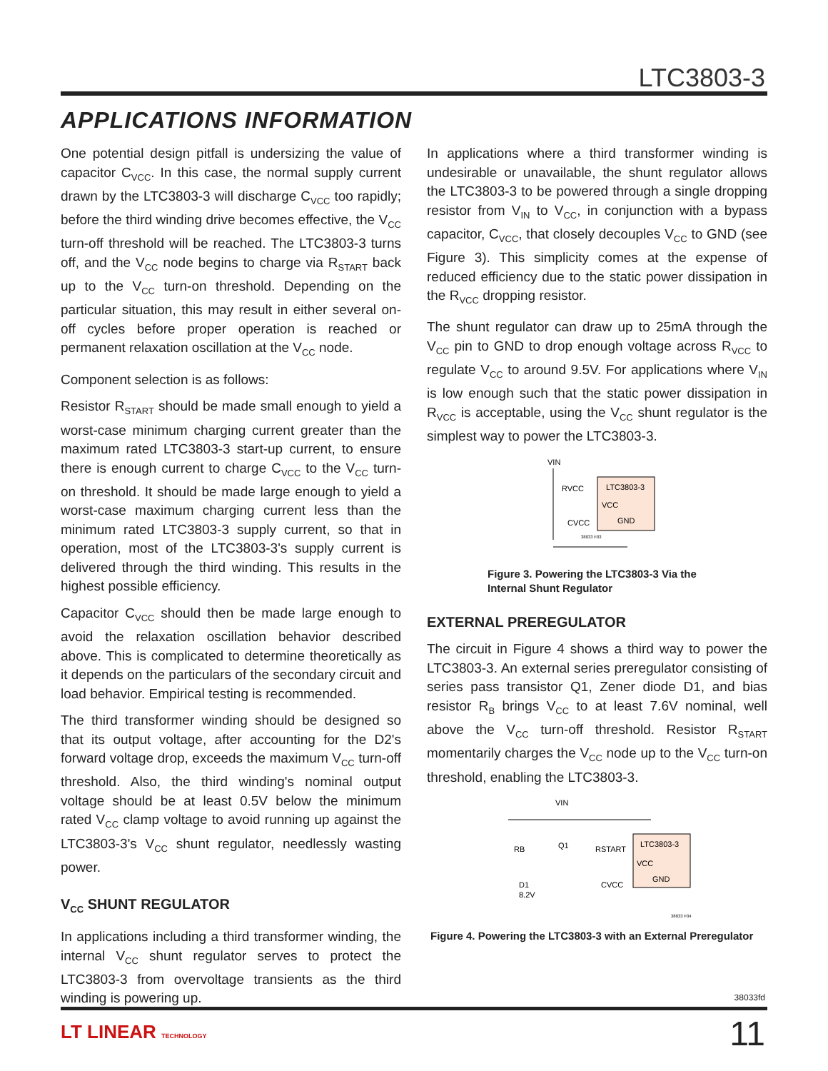LTC3803-3
APPLICATIONS INFORMATION
One potential design pitfall is undersizing the value of capacitor C<sub>VCC</sub>. In this case, the normal supply current drawn by the LTC3803-3 will discharge C<sub>VCC</sub> too rapidly; before the third winding drive becomes effective, the V<sub>CC</sub> turn-off threshold will be reached. The LTC3803-3 turns off, and the V<sub>CC</sub> node begins to charge via R<sub>START</sub> back up to the V<sub>CC</sub> turn-on threshold. Depending on the particular situation, this may result in either several on-off cycles before proper operation is reached or permanent relaxation oscillation at the V<sub>CC</sub> node.
Component selection is as follows:
Resistor R<sub>START</sub> should be made small enough to yield a worst-case minimum charging current greater than the maximum rated LTC3803-3 start-up current, to ensure there is enough current to charge C<sub>VCC</sub> to the V<sub>CC</sub> turn-on threshold. It should be made large enough to yield a worst-case maximum charging current less than the minimum rated LTC3803-3 supply current, so that in operation, most of the LTC3803-3's supply current is delivered through the third winding. This results in the highest possible efficiency.
Capacitor C<sub>VCC</sub> should then be made large enough to avoid the relaxation oscillation behavior described above. This is complicated to determine theoretically as it depends on the particulars of the secondary circuit and load behavior. Empirical testing is recommended.
The third transformer winding should be designed so that its output voltage, after accounting for the D2's forward voltage drop, exceeds the maximum V<sub>CC</sub> turn-off threshold. Also, the third winding's nominal output voltage should be at least 0.5V below the minimum rated V<sub>CC</sub> clamp voltage to avoid running up against the LTC3803-3's V<sub>CC</sub> shunt regulator, needlessly wasting power.
V<sub>CC</sub> SHUNT REGULATOR
In applications including a third transformer winding, the internal V<sub>CC</sub> shunt regulator serves to protect the LTC3803-3 from overvoltage transients as the third winding is powering up.
In applications where a third transformer winding is undesirable or unavailable, the shunt regulator allows the LTC3803-3 to be powered through a single dropping resistor from V<sub>IN</sub> to V<sub>CC</sub>, in conjunction with a bypass capacitor, C<sub>VCC</sub>, that closely decouples V<sub>CC</sub> to GND (see Figure 3). This simplicity comes at the expense of reduced efficiency due to the static power dissipation in the R<sub>VCC</sub> dropping resistor.
The shunt regulator can draw up to 25mA through the V<sub>CC</sub> pin to GND to drop enough voltage across R<sub>VCC</sub> to regulate V<sub>CC</sub> to around 9.5V. For applications where V<sub>IN</sub> is low enough such that the static power dissipation in R<sub>VCC</sub> is acceptable, using the V<sub>CC</sub> shunt regulator is the simplest way to power the LTC3803-3.
VIN
RVCC
38033 F03
LTC3803-3
VCC
GND
CVCC
Figure 3. Powering the LTC3803-3 Via the
Internal Shunt Regulator
EXTERNAL PREREGULATOR
The circuit in Figure 4 shows a third way to power the LTC3803-3. An external series preregulator consisting of series pass transistor Q1, Zener diode D1, and bias resistor R<sub>B</sub> brings V<sub>CC</sub> to at least 7.6V nominal, well above the V<sub>CC</sub> turn-off threshold. Resistor R<sub>START</sub> momentarily charges the V<sub>CC</sub> node up to the V<sub>CC</sub> turn-on threshold, enabling the LTC3803-3.
VIN
RB
Q1
RSTART
D1
8.2V
CVCC
LTC3803-3
VCC
GND
38033 F04
Figure 4. Powering the LTC3803-3 with an External Preregulator
38033fd
LT LINEAR TECHNOLOGY 11